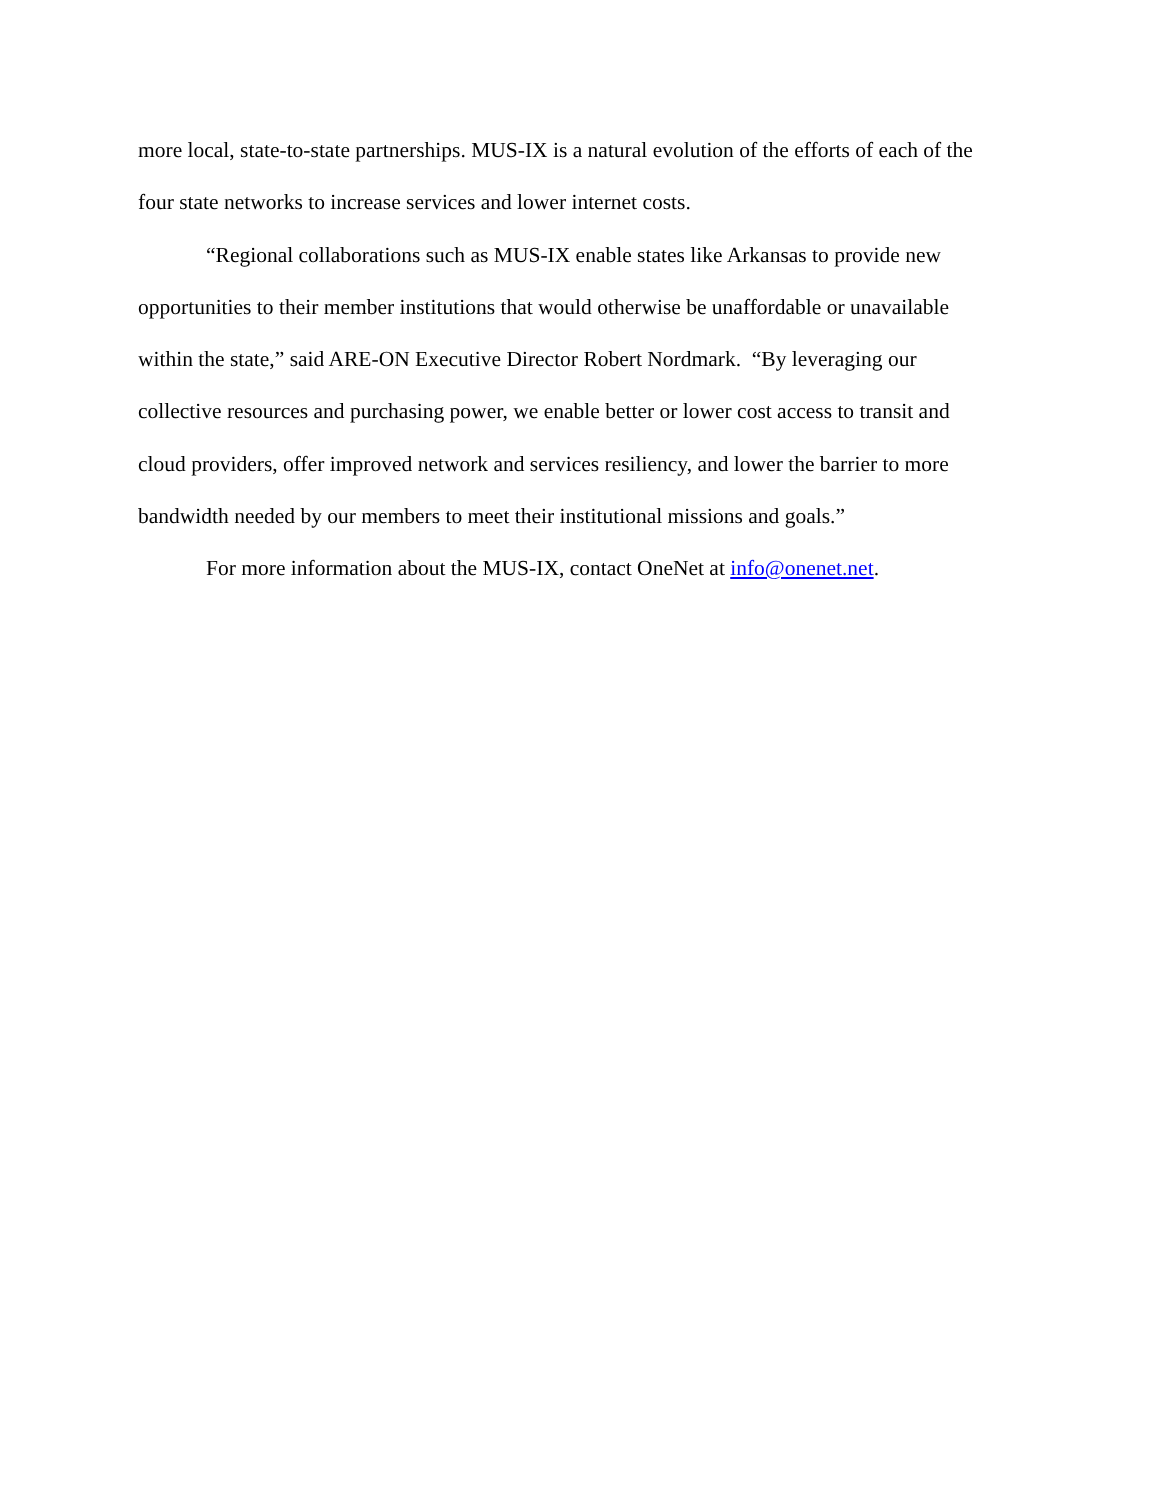more local, state-to-state partnerships. MUS-IX is a natural evolution of the efforts of each of the
four state networks to increase services and lower internet costs.
“Regional collaborations such as MUS-IX enable states like Arkansas to provide new
opportunities to their member institutions that would otherwise be unaffordable or unavailable
within the state,” said ARE-ON Executive Director Robert Nordmark. “By leveraging our
collective resources and purchasing power, we enable better or lower cost access to transit and
cloud providers, offer improved network and services resiliency, and lower the barrier to more
bandwidth needed by our members to meet their institutional missions and goals.”
For more information about the MUS-IX, contact OneNet at info@onenet.net.